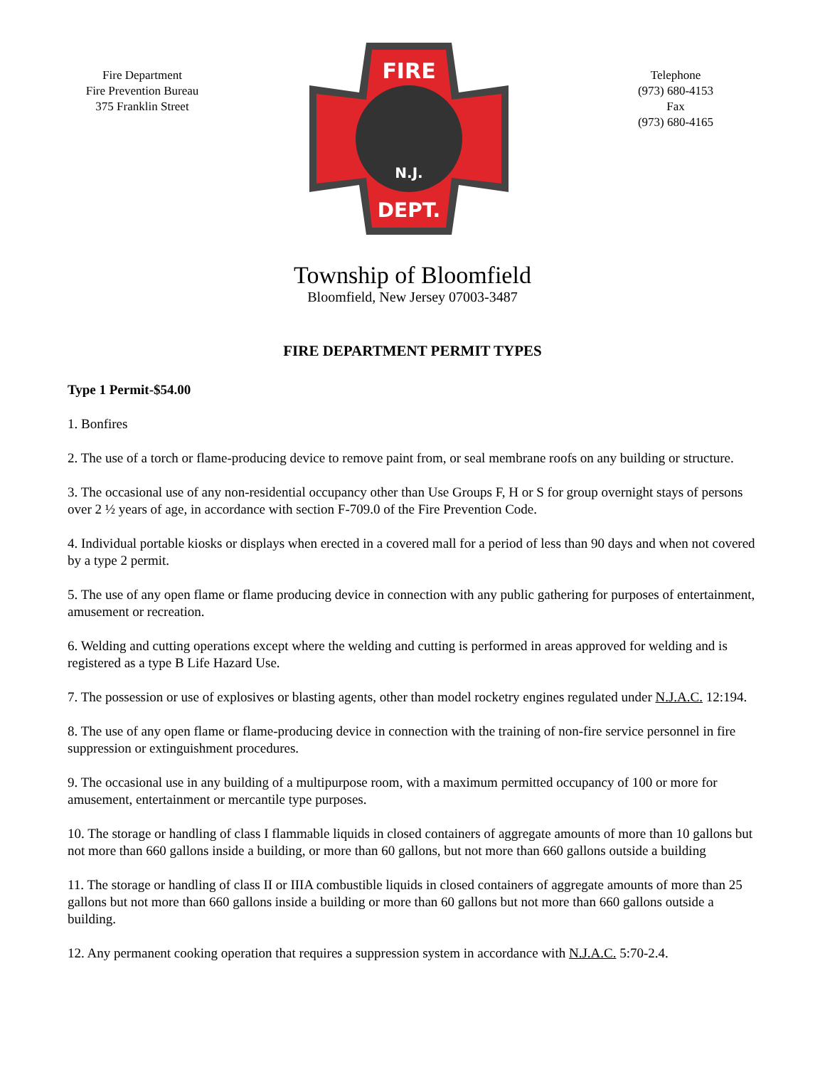Fire Department
Fire Prevention Bureau
375 Franklin Street
FIRE
DEPT.
N.J.
Telephone
(973) 680-4153
Fax
(973) 680-4165
Township of Bloomfield
Bloomfield, New Jersey 07003-3487
FIRE DEPARTMENT PERMIT TYPES
Type 1 Permit-$54.00
1. Bonfires
2. The use of a torch or flame-producing device to remove paint from, or seal membrane roofs on any building or structure.
3. The occasional use of any non-residential occupancy other than Use Groups F, H or S for group overnight stays of persons over 2 ½ years of age, in accordance with section F-709.0 of the Fire Prevention Code.
4. Individual portable kiosks or displays when erected in a covered mall for a period of less than 90 days and when not covered by a type 2 permit.
5. The use of any open flame or flame producing device in connection with any public gathering for purposes of entertainment, amusement or recreation.
6. Welding and cutting operations except where the welding and cutting is performed in areas approved for welding and is registered as a type B Life Hazard Use.
7. The possession or use of explosives or blasting agents, other than model rocketry engines regulated under N.J.A.C. 12:194.
8. The use of any open flame or flame-producing device in connection with the training of non-fire service personnel in fire suppression or extinguishment procedures.
9. The occasional use in any building of a multipurpose room, with a maximum permitted occupancy of 100 or more for amusement, entertainment or mercantile type purposes.
10. The storage or handling of class I flammable liquids in closed containers of aggregate amounts of more than 10 gallons but not more than 660 gallons inside a building, or more than 60 gallons, but not more than 660 gallons outside a building
11. The storage or handling of class II or IIIA combustible liquids in closed containers of aggregate amounts of more than 25 gallons but not more than 660 gallons inside a building or more than 60 gallons but not more than 660 gallons outside a building.
12. Any permanent cooking operation that requires a suppression system in accordance with N.J.A.C. 5:70-2.4.